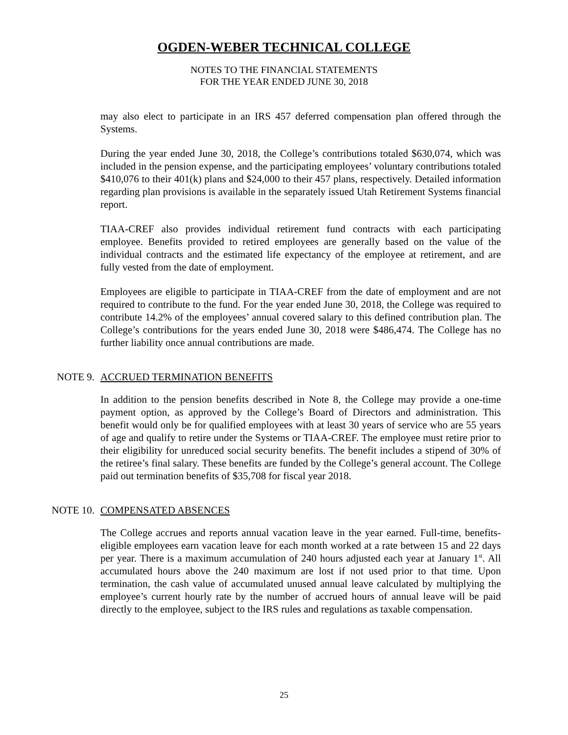OGDEN-WEBER TECHNICAL COLLEGE
NOTES TO THE FINANCIAL STATEMENTS
FOR THE YEAR ENDED JUNE 30, 2018
may also elect to participate in an IRS 457 deferred compensation plan offered through the Systems.
During the year ended June 30, 2018, the College’s contributions totaled $630,074, which was included in the pension expense, and the participating employees’ voluntary contributions totaled $410,076 to their 401(k) plans and $24,000 to their 457 plans, respectively. Detailed information regarding plan provisions is available in the separately issued Utah Retirement Systems financial report.
TIAA-CREF also provides individual retirement fund contracts with each participating employee. Benefits provided to retired employees are generally based on the value of the individual contracts and the estimated life expectancy of the employee at retirement, and are fully vested from the date of employment.
Employees are eligible to participate in TIAA-CREF from the date of employment and are not required to contribute to the fund. For the year ended June 30, 2018, the College was required to contribute 14.2% of the employees’ annual covered salary to this defined contribution plan. The College’s contributions for the years ended June 30, 2018 were $486,474. The College has no further liability once annual contributions are made.
NOTE 9. ACCRUED TERMINATION BENEFITS
In addition to the pension benefits described in Note 8, the College may provide a one-time payment option, as approved by the College’s Board of Directors and administration. This benefit would only be for qualified employees with at least 30 years of service who are 55 years of age and qualify to retire under the Systems or TIAA-CREF. The employee must retire prior to their eligibility for unreduced social security benefits. The benefit includes a stipend of 30% of the retiree’s final salary. These benefits are funded by the College’s general account. The College paid out termination benefits of $35,708 for fiscal year 2018.
NOTE 10. COMPENSATED ABSENCES
The College accrues and reports annual vacation leave in the year earned. Full-time, benefits-eligible employees earn vacation leave for each month worked at a rate between 15 and 22 days per year. There is a maximum accumulation of 240 hours adjusted each year at January 1<sup>st</sup>. All accumulated hours above the 240 maximum are lost if not used prior to that time. Upon termination, the cash value of accumulated unused annual leave calculated by multiplying the employee’s current hourly rate by the number of accrued hours of annual leave will be paid directly to the employee, subject to the IRS rules and regulations as taxable compensation.
25